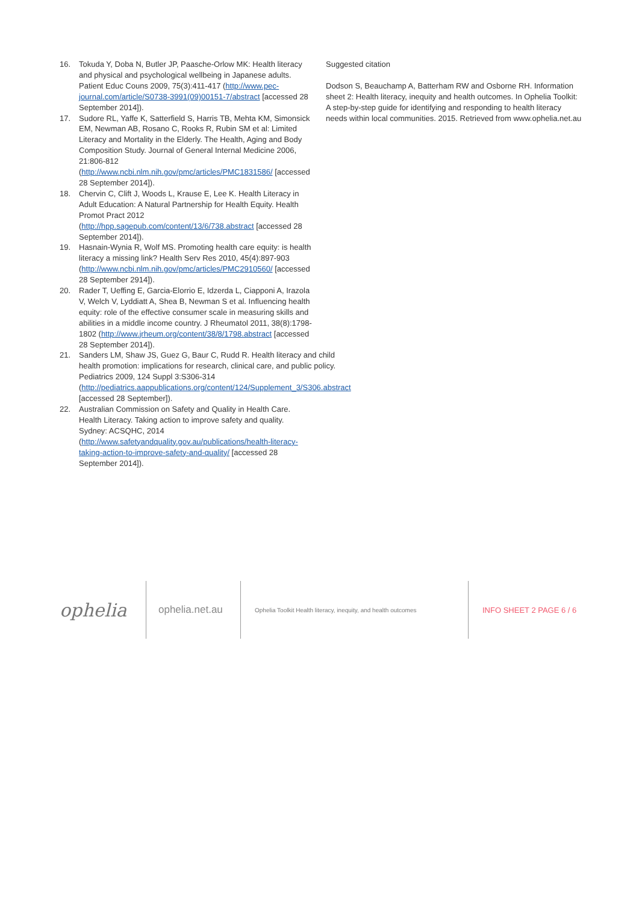16. Tokuda Y, Doba N, Butler JP, Paasche-Orlow MK: Health literacy and physical and psychological wellbeing in Japanese adults. Patient Educ Couns 2009, 75(3):411-417 (http://www.pec-journal.com/article/S0738-3991(09)00151-7/abstract [accessed 28 September 2014]).
17. Sudore RL, Yaffe K, Satterfield S, Harris TB, Mehta KM, Simonsick EM, Newman AB, Rosano C, Rooks R, Rubin SM et al: Limited Literacy and Mortality in the Elderly. The Health, Aging and Body Composition Study. Journal of General Internal Medicine 2006, 21:806-812 (http://www.ncbi.nlm.nih.gov/pmc/articles/PMC1831586/ [accessed 28 September 2014]).
18. Chervin C, Clift J, Woods L, Krause E, Lee K. Health Literacy in Adult Education: A Natural Partnership for Health Equity. Health Promot Pract 2012 (http://hpp.sagepub.com/content/13/6/738.abstract [accessed 28 September 2014]).
19. Hasnain-Wynia R, Wolf MS. Promoting health care equity: is health literacy a missing link? Health Serv Res 2010, 45(4):897-903 (http://www.ncbi.nlm.nih.gov/pmc/articles/PMC2910560/ [accessed 28 September 2914]).
20. Rader T, Ueffing E, Garcia-Elorrio E, Idzerda L, Ciapponi A, Irazola V, Welch V, Lyddiatt A, Shea B, Newman S et al. Influencing health equity: role of the effective consumer scale in measuring skills and abilities in a middle income country. J Rheumatol 2011, 38(8):1798-1802 (http://www.jrheum.org/content/38/8/1798.abstract [accessed 28 September 2014]).
21. Sanders LM, Shaw JS, Guez G, Baur C, Rudd R. Health literacy and child health promotion: implications for research, clinical care, and public policy. Pediatrics 2009, 124 Suppl 3:S306-314 (http://pediatrics.aappublications.org/content/124/Supplement_3/S306.abstract [accessed 28 September]).
22. Australian Commission on Safety and Quality in Health Care. Health Literacy. Taking action to improve safety and quality. Sydney: ACSQHC, 2014 (http://www.safetyandquality.gov.au/publications/health-literacy-taking-action-to-improve-safety-and-quality/ [accessed 28 September 2014]).
Suggested citation
Dodson S, Beauchamp A, Batterham RW and Osborne RH. Information sheet 2: Health literacy, inequity and health outcomes. In Ophelia Toolkit: A step-by-step guide for identifying and responding to health literacy needs within local communities. 2015. Retrieved from www.ophelia.net.au
ophelia
ophelia.net.au
Ophelia Toolkit Health literacy, inequity, and health outcomes
INFO SHEET 2 PAGE 6 / 6